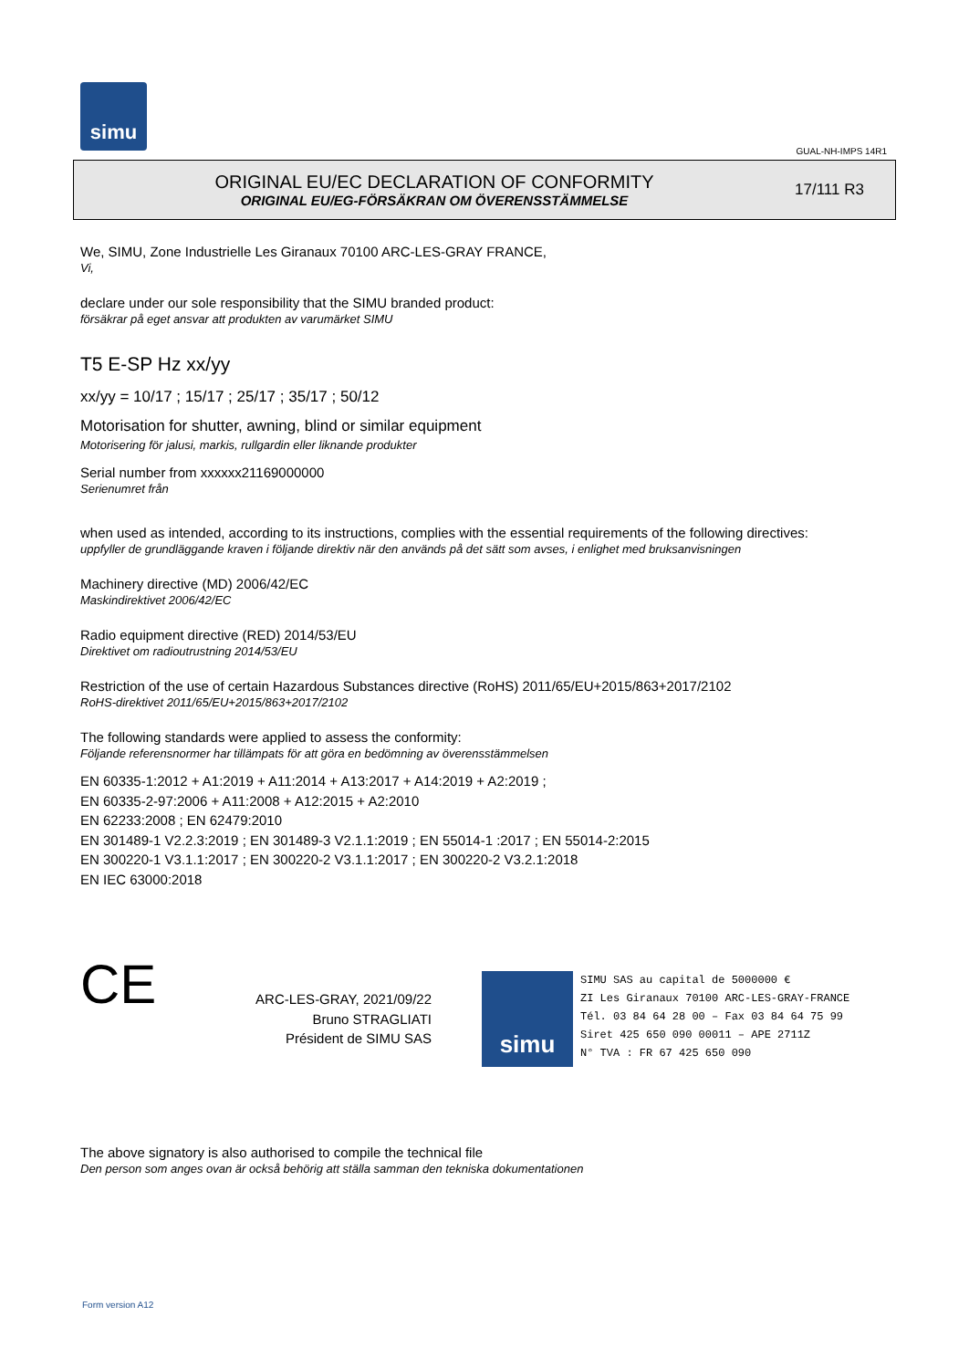simu
GUAL-NH-IMPS 14R1
ORIGINAL EU/EC DECLARATION OF CONFORMITY
ORIGINAL EU/EG-FÖRSÄKRAN OM ÖVERENSSTÄMMELSE
17/111 R3
We, SIMU, Zone Industrielle Les Giranaux 70100 ARC-LES-GRAY FRANCE,
Vi,
declare under our sole responsibility that the SIMU branded product:
försäkrar på eget ansvar att produkten av varumärket SIMU
T5 E-SP Hz xx/yy
xx/yy = 10/17 ; 15/17 ; 25/17 ; 35/17 ; 50/12
Motorisation for shutter, awning, blind or similar equipment
Motorisering för jalusi, markis, rullgardin eller liknande produkter
Serial number from xxxxxx21169000000
Serienumret från
when used as intended, according to its instructions, complies with the essential requirements of the following directives:
uppfyller de grundläggande kraven i följande direktiv när den används på det sätt som avses, i enlighet med bruksanvisningen
Machinery directive (MD) 2006/42/EC
Maskindirektivet 2006/42/EC
Radio equipment directive (RED) 2014/53/EU
Direktivet om radioutrustning 2014/53/EU
Restriction of the use of certain Hazardous Substances directive (RoHS) 2011/65/EU+2015/863+2017/2102
RoHS-direktivet 2011/65/EU+2015/863+2017/2102
The following standards were applied to assess the conformity:
Följande referensnormer har tillämpats för att göra en bedömning av överensstämmelsen
EN 60335-1:2012 + A1:2019 + A11:2014 + A13:2017 + A14:2019 + A2:2019 ;
EN 60335-2-97:2006 + A11:2008 + A12:2015 + A2:2010
EN 62233:2008 ; EN 62479:2010
EN 301489-1 V2.2.3:2019 ; EN 301489-3 V2.1.1:2019 ; EN 55014-1 :2017 ; EN 55014-2:2015
EN 300220-1 V3.1.1:2017 ; EN 300220-2 V3.1.1:2017 ; EN 300220-2 V3.2.1:2018
EN IEC 63000:2018
CE
ARC-LES-GRAY, 2021/09/22
Bruno STRAGLIATI
Président de SIMU SAS
simu
SIMU SAS au capital de 5000000 €
ZI Les Giranaux 70100 ARC-LES-GRAY-FRANCE
Tél. 03 84 64 28 00 – Fax 03 84 64 75 99
Siret 425 650 090 00011 – APE 2711Z
N° TVA : FR 67 425 650 090
The above signatory is also authorised to compile the technical file
Den person som anges ovan är också behörig att ställa samman den tekniska dokumentationen
Form version A12